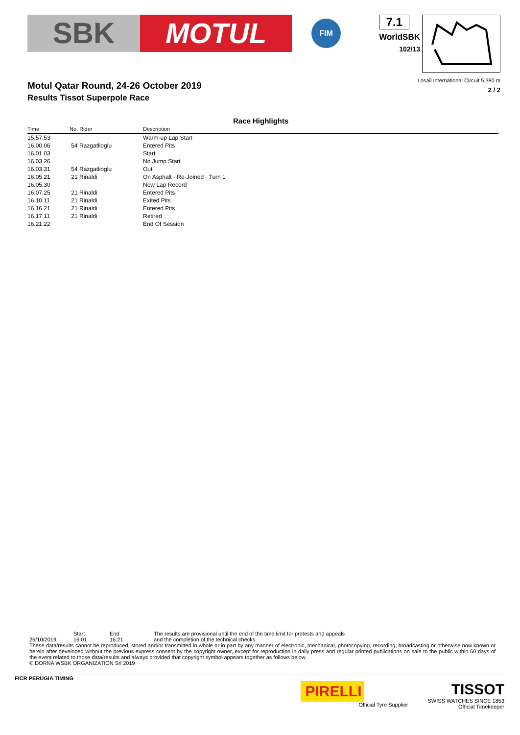SBK MOTUL
FIM
7.1
WorldSBK
102/13
Motul Qatar Round, 24-26 October 2019
Results Tissot Superpole Race
Losail International Circuit 5.380 m
2 / 2
Race Highlights
| Time | No. Rider | Description |
| --- | --- | --- |
| 15.57.53 | | Warm-up Lap Start |
| 16.00.06 | 54 Razgatlioglu | Entered Pits |
| 16.01.03 | | Start |
| 16.03.26 | | No Jump Start |
| 16.03.31 | 54 Razgatlioglu | Out |
| 16.05.21 | 21 Rinaldi | On Asphalt - Re-Joined - Turn 1 |
| 16.05.30 | | New Lap Record |
| 16.07.25 | 21 Rinaldi | Entered Pits |
| 16.10.11 | 21 Rinaldi | Exited Pits |
| 16.16.21 | 21 Rinaldi | Entered Pits |
| 16.17.11 | 21 Rinaldi | Retired |
| 16.21.22 | | End Of Session |
26/10/2019 Start
16:01
End
16:21
The results are provisional until the end of the time limit for protests and appeals
and the completion of the technical checks.
These data/results cannot be reproduced, stored and/or transmitted in whole or in part by any manner of electronic, mechanical, photocopying, recording, broadcasting or otherwise now known or herein after developed without the previous express consent by the copyright owner, except for reproduction in daily press and regular printed publications on sale to the public within 60 days of the event related to those data/results and always provided that copyright symbol appears together as follows below.
© DORNA WSBK ORGANIZATION Srl 2019
FICR PERUGIA TIMING
PIRELLI
Official Tyre Supplier
TISSOT
SWISS WATCHES SINCE 1853
Official Timekeeper